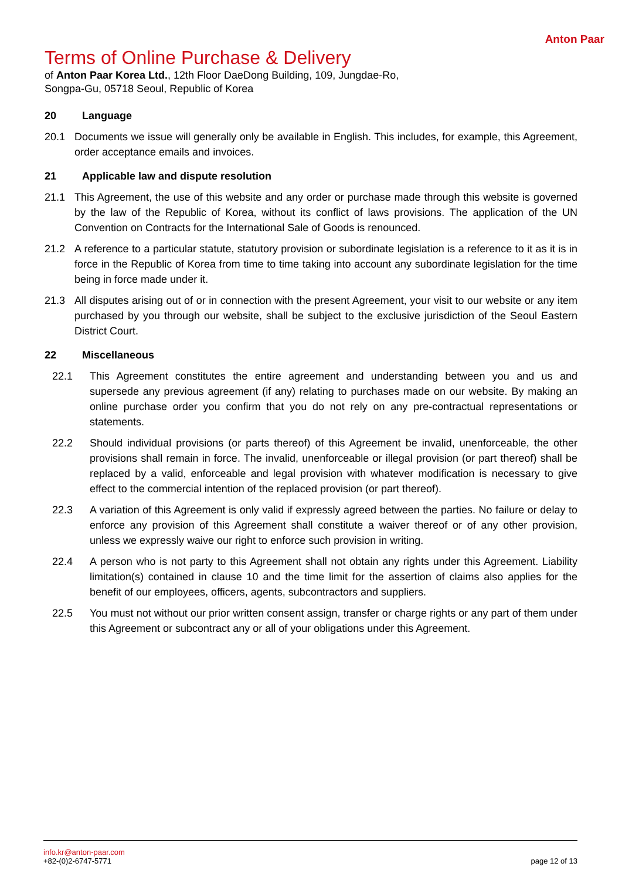Anton Paar
Terms of Online Purchase & Delivery
of Anton Paar Korea Ltd., 12th Floor DaeDong Building, 109, Jungdae-Ro, Songpa-Gu, 05718 Seoul, Republic of Korea
20 Language
20.1 Documents we issue will generally only be available in English. This includes, for example, this Agreement, order acceptance emails and invoices.
21 Applicable law and dispute resolution
21.1 This Agreement, the use of this website and any order or purchase made through this website is governed by the law of the Republic of Korea, without its conflict of laws provisions. The application of the UN Convention on Contracts for the International Sale of Goods is renounced.
21.2 A reference to a particular statute, statutory provision or subordinate legislation is a reference to it as it is in force in the Republic of Korea from time to time taking into account any subordinate legislation for the time being in force made under it.
21.3 All disputes arising out of or in connection with the present Agreement, your visit to our website or any item purchased by you through our website, shall be subject to the exclusive jurisdiction of the Seoul Eastern District Court.
22 Miscellaneous
22.1 This Agreement constitutes the entire agreement and understanding between you and us and supersede any previous agreement (if any) relating to purchases made on our website. By making an online purchase order you confirm that you do not rely on any pre-contractual representations or statements.
22.2 Should individual provisions (or parts thereof) of this Agreement be invalid, unenforceable, the other provisions shall remain in force. The invalid, unenforceable or illegal provision (or part thereof) shall be replaced by a valid, enforceable and legal provision with whatever modification is necessary to give effect to the commercial intention of the replaced provision (or part thereof).
22.3 A variation of this Agreement is only valid if expressly agreed between the parties. No failure or delay to enforce any provision of this Agreement shall constitute a waiver thereof or of any other provision, unless we expressly waive our right to enforce such provision in writing.
22.4 A person who is not party to this Agreement shall not obtain any rights under this Agreement. Liability limitation(s) contained in clause 10 and the time limit for the assertion of claims also applies for the benefit of our employees, officers, agents, subcontractors and suppliers.
22.5 You must not without our prior written consent assign, transfer or charge rights or any part of them under this Agreement or subcontract any or all of your obligations under this Agreement.
info.kr@anton-paar.com
+82-(0)2-6747-5771
page 12 of 13